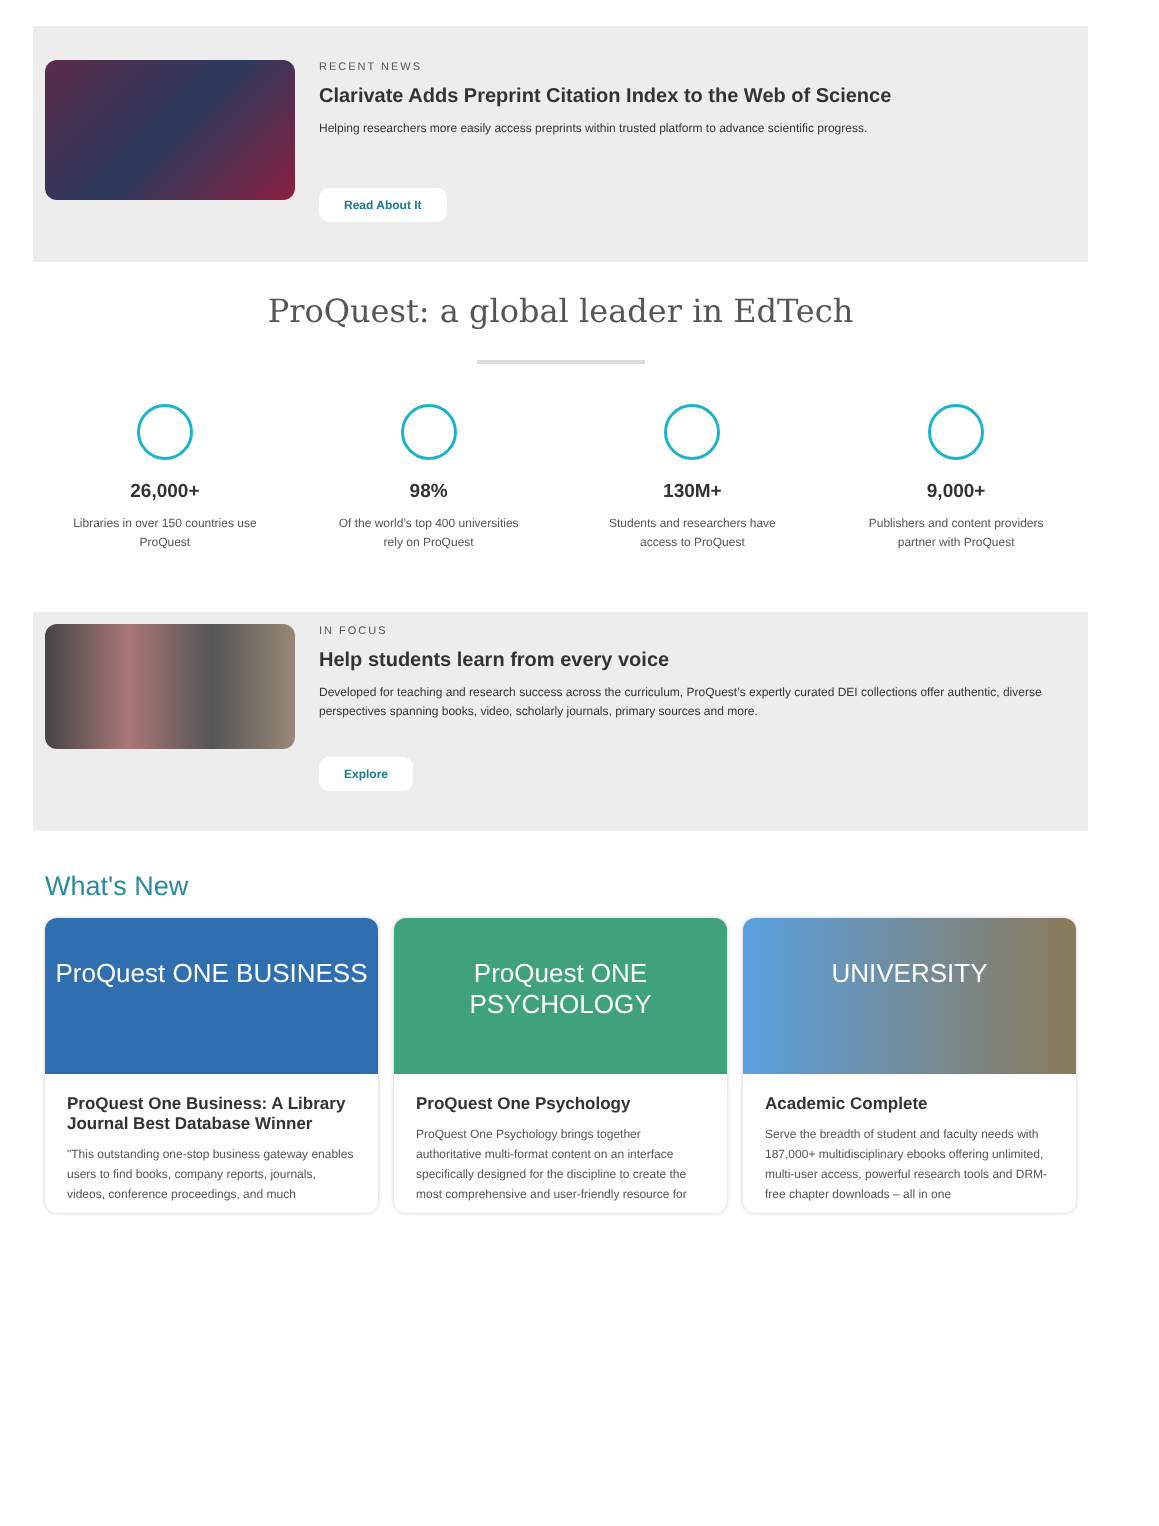RECENT NEWS
Clarivate Adds Preprint Citation Index to the Web of Science
Helping researchers more easily access preprints within trusted platform to advance scientific progress.
Read About It
ProQuest: a global leader in EdTech
26,000+
Libraries in over 150 countries use
ProQuest
98%
Of the world’s top 400 universities
rely on ProQuest
130M+
Students and researchers have
access to ProQuest
9,000+
Publishers and content providers
partner with ProQuest
IN FOCUS
Help students learn from every voice
Developed for teaching and research success across the curriculum, ProQuest’s expertly curated DEI collections offer authentic, diverse perspectives spanning books, video, scholarly journals, primary sources and more.
Explore
What's New
ProQuest ONE BUSINESS
ProQuest One Business: A Library Journal Best Database Winner
"This outstanding one-stop business gateway enables users to find books, company reports, journals, videos, conference proceedings, and much
ProQuest ONE PSYCHOLOGY
ProQuest One Psychology
ProQuest One Psychology brings together authoritative multi-format content on an interface specifically designed for the discipline to create the most comprehensive and user-friendly resource for
UNIVERSITY
Academic Complete
Serve the breadth of student and faculty needs with 187,000+ multidisciplinary ebooks offering unlimited, multi-user access, powerful research tools and DRM-free chapter downloads – all in one